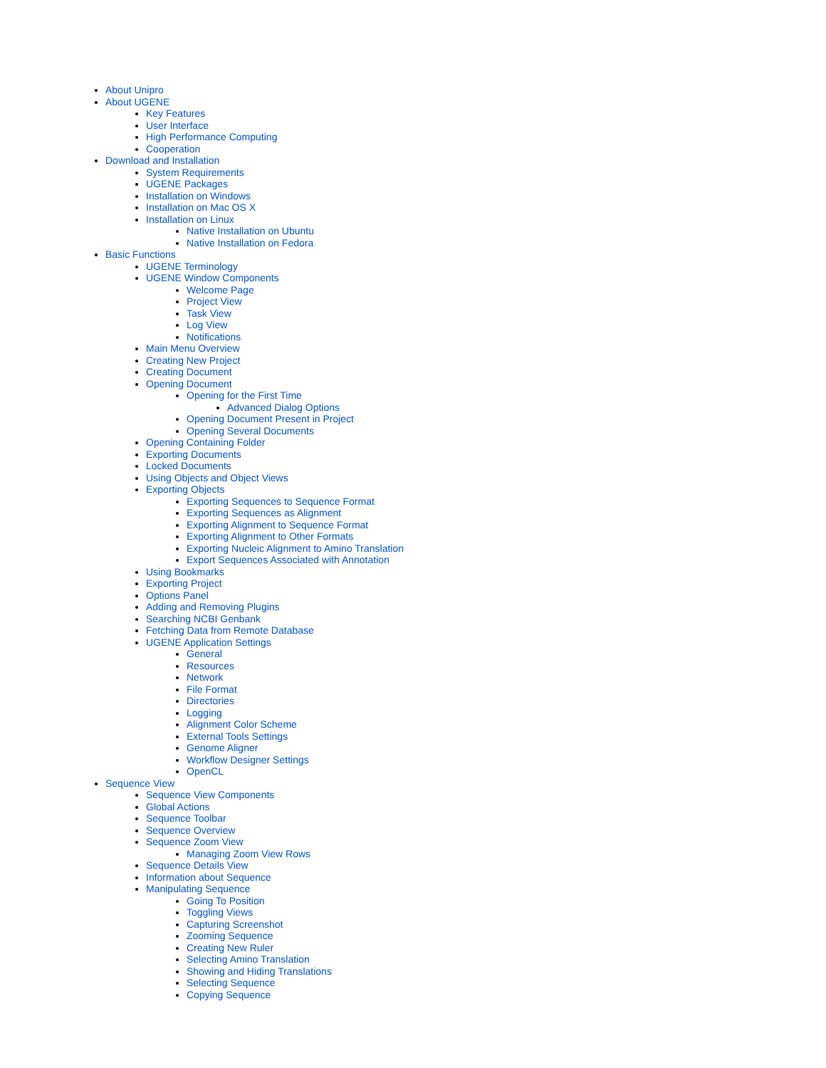About Unipro
About UGENE
Key Features
User Interface
High Performance Computing
Cooperation
Download and Installation
System Requirements
UGENE Packages
Installation on Windows
Installation on Mac OS X
Installation on Linux
Native Installation on Ubuntu
Native Installation on Fedora
Basic Functions
UGENE Terminology
UGENE Window Components
Welcome Page
Project View
Task View
Log View
Notifications
Main Menu Overview
Creating New Project
Creating Document
Opening Document
Opening for the First Time
Advanced Dialog Options
Opening Document Present in Project
Opening Several Documents
Opening Containing Folder
Exporting Documents
Locked Documents
Using Objects and Object Views
Exporting Objects
Exporting Sequences to Sequence Format
Exporting Sequences as Alignment
Exporting Alignment to Sequence Format
Exporting Alignment to Other Formats
Exporting Nucleic Alignment to Amino Translation
Export Sequences Associated with Annotation
Using Bookmarks
Exporting Project
Options Panel
Adding and Removing Plugins
Searching NCBI Genbank
Fetching Data from Remote Database
UGENE Application Settings
General
Resources
Network
File Format
Directories
Logging
Alignment Color Scheme
External Tools Settings
Genome Aligner
Workflow Designer Settings
OpenCL
Sequence View
Sequence View Components
Global Actions
Sequence Toolbar
Sequence Overview
Sequence Zoom View
Managing Zoom View Rows
Sequence Details View
Information about Sequence
Manipulating Sequence
Going To Position
Toggling Views
Capturing Screenshot
Zooming Sequence
Creating New Ruler
Selecting Amino Translation
Showing and Hiding Translations
Selecting Sequence
Copying Sequence